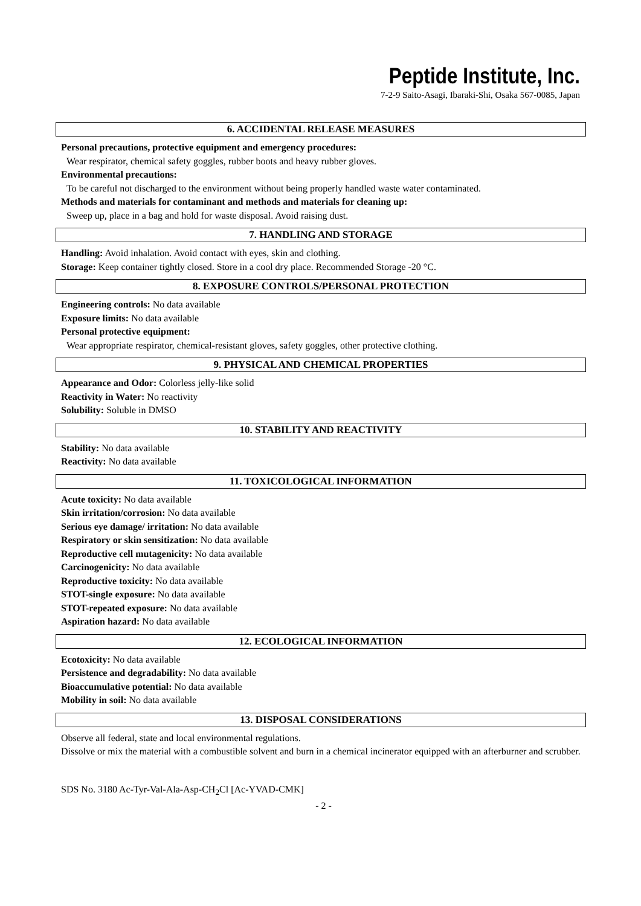Peptide Institute, Inc.
7-2-9 Saito-Asagi, Ibaraki-Shi, Osaka 567-0085, Japan
6. ACCIDENTAL RELEASE MEASURES
Personal precautions, protective equipment and emergency procedures:
Wear respirator, chemical safety goggles, rubber boots and heavy rubber gloves.
Environmental precautions:
To be careful not discharged to the environment without being properly handled waste water contaminated.
Methods and materials for contaminant and methods and materials for cleaning up:
Sweep up, place in a bag and hold for waste disposal. Avoid raising dust.
7. HANDLING AND STORAGE
Handling: Avoid inhalation. Avoid contact with eyes, skin and clothing.
Storage: Keep container tightly closed. Store in a cool dry place. Recommended Storage -20 °C.
8. EXPOSURE CONTROLS/PERSONAL PROTECTION
Engineering controls: No data available
Exposure limits: No data available
Personal protective equipment:
Wear appropriate respirator, chemical-resistant gloves, safety goggles, other protective clothing.
9. PHYSICAL AND CHEMICAL PROPERTIES
Appearance and Odor: Colorless jelly-like solid
Reactivity in Water: No reactivity
Solubility: Soluble in DMSO
10. STABILITY AND REACTIVITY
Stability: No data available
Reactivity: No data available
11. TOXICOLOGICAL INFORMATION
Acute toxicity: No data available
Skin irritation/corrosion: No data available
Serious eye damage/ irritation: No data available
Respiratory or skin sensitization: No data available
Reproductive cell mutagenicity: No data available
Carcinogenicity: No data available
Reproductive toxicity: No data available
STOT-single exposure: No data available
STOT-repeated exposure: No data available
Aspiration hazard: No data available
12. ECOLOGICAL INFORMATION
Ecotoxicity: No data available
Persistence and degradability: No data available
Bioaccumulative potential: No data available
Mobility in soil: No data available
13. DISPOSAL CONSIDERATIONS
Observe all federal, state and local environmental regulations.
Dissolve or mix the material with a combustible solvent and burn in a chemical incinerator equipped with an afterburner and scrubber.
SDS No. 3180 Ac-Tyr-Val-Ala-Asp-CH<sub>2</sub>Cl [Ac-YVAD-CMK]
- 2 -